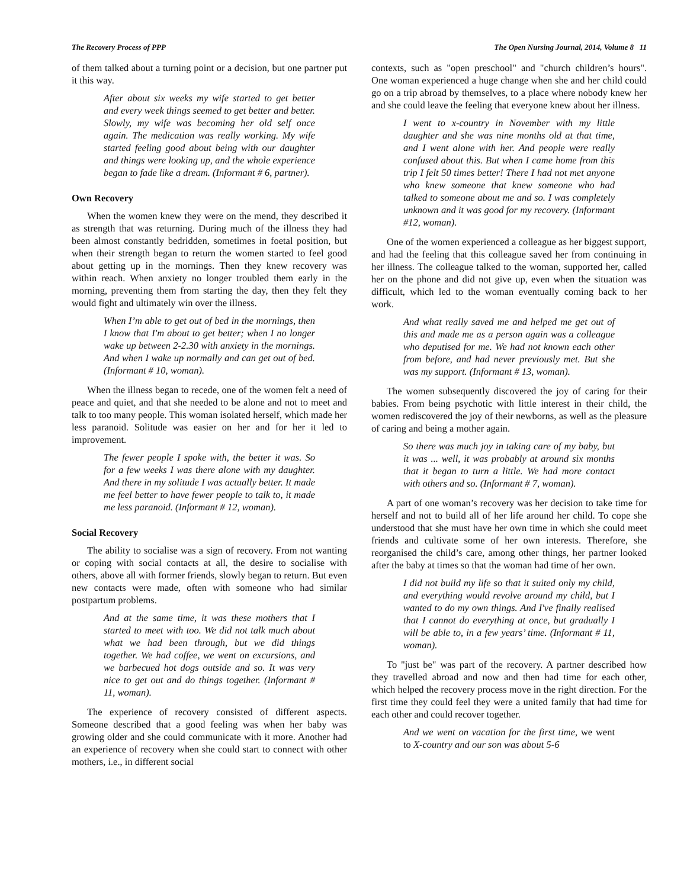The Recovery Process of PPP The Open Nursing Journal, 2014, Volume 8 11
of them talked about a turning point or a decision, but one partner put it this way.
After about six weeks my wife started to get better and every week things seemed to get better and better. Slowly, my wife was becoming her old self once again. The medication was really working. My wife started feeling good about being with our daughter and things were looking up, and the whole experience began to fade like a dream. (Informant # 6, partner).
Own Recovery
When the women knew they were on the mend, they described it as strength that was returning. During much of the illness they had been almost constantly bedridden, sometimes in foetal position, but when their strength began to return the women started to feel good about getting up in the mornings. Then they knew recovery was within reach. When anxiety no longer troubled them early in the morning, preventing them from starting the day, then they felt they would fight and ultimately win over the illness.
When I’m able to get out of bed in the mornings, then I know that I'm about to get better; when I no longer wake up between 2-2.30 with anxiety in the mornings. And when I wake up normally and can get out of bed. (Informant # 10, woman).
When the illness began to recede, one of the women felt a need of peace and quiet, and that she needed to be alone and not to meet and talk to too many people. This woman isolated herself, which made her less paranoid. Solitude was easier on her and for her it led to improvement.
The fewer people I spoke with, the better it was. So for a few weeks I was there alone with my daughter. And there in my solitude I was actually better. It made me feel better to have fewer people to talk to, it made me less paranoid. (Informant # 12, woman).
Social Recovery
The ability to socialise was a sign of recovery. From not wanting or coping with social contacts at all, the desire to socialise with others, above all with former friends, slowly began to return. But even new contacts were made, often with someone who had similar postpartum problems.
And at the same time, it was these mothers that I started to meet with too. We did not talk much about what we had been through, but we did things together. We had coffee, we went on excursions, and we barbecued hot dogs outside and so. It was very nice to get out and do things together. (Informant # 11, woman).
The experience of recovery consisted of different aspects. Someone described that a good feeling was when her baby was growing older and she could communicate with it more. Another had an experience of recovery when she could start to connect with other mothers, i.e., in different social
contexts, such as "open preschool" and "church children’s hours". One woman experienced a huge change when she and her child could go on a trip abroad by themselves, to a place where nobody knew her and she could leave the feeling that everyone knew about her illness.
I went to x-country in November with my little daughter and she was nine months old at that time, and I went alone with her. And people were really confused about this. But when I came home from this trip I felt 50 times better! There I had not met anyone who knew someone that knew someone who had talked to someone about me and so. I was completely unknown and it was good for my recovery. (Informant #12, woman).
One of the women experienced a colleague as her biggest support, and had the feeling that this colleague saved her from continuing in her illness. The colleague talked to the woman, supported her, called her on the phone and did not give up, even when the situation was difficult, which led to the woman eventually coming back to her work.
And what really saved me and helped me get out of this and made me as a person again was a colleague who deputised for me. We had not known each other from before, and had never previously met. But she was my support. (Informant # 13, woman).
The women subsequently discovered the joy of caring for their babies. From being psychotic with little interest in their child, the women rediscovered the joy of their newborns, as well as the pleasure of caring and being a mother again.
So there was much joy in taking care of my baby, but it was ... well, it was probably at around six months that it began to turn a little. We had more contact with others and so. (Informant # 7, woman).
A part of one woman’s recovery was her decision to take time for herself and not to build all of her life around her child. To cope she understood that she must have her own time in which she could meet friends and cultivate some of her own interests. Therefore, she reorganised the child’s care, among other things, her partner looked after the baby at times so that the woman had time of her own.
I did not build my life so that it suited only my child, and everything would revolve around my child, but I wanted to do my own things. And I've finally realised that I cannot do everything at once, but gradually I will be able to, in a few years’ time. (Informant # 11, woman).
To "just be" was part of the recovery. A partner described how they travelled abroad and now and then had time for each other, which helped the recovery process move in the right direction. For the first time they could feel they were a united family that had time for each other and could recover together.
And we went on vacation for the first time, we went to X-country and our son was about 5-6